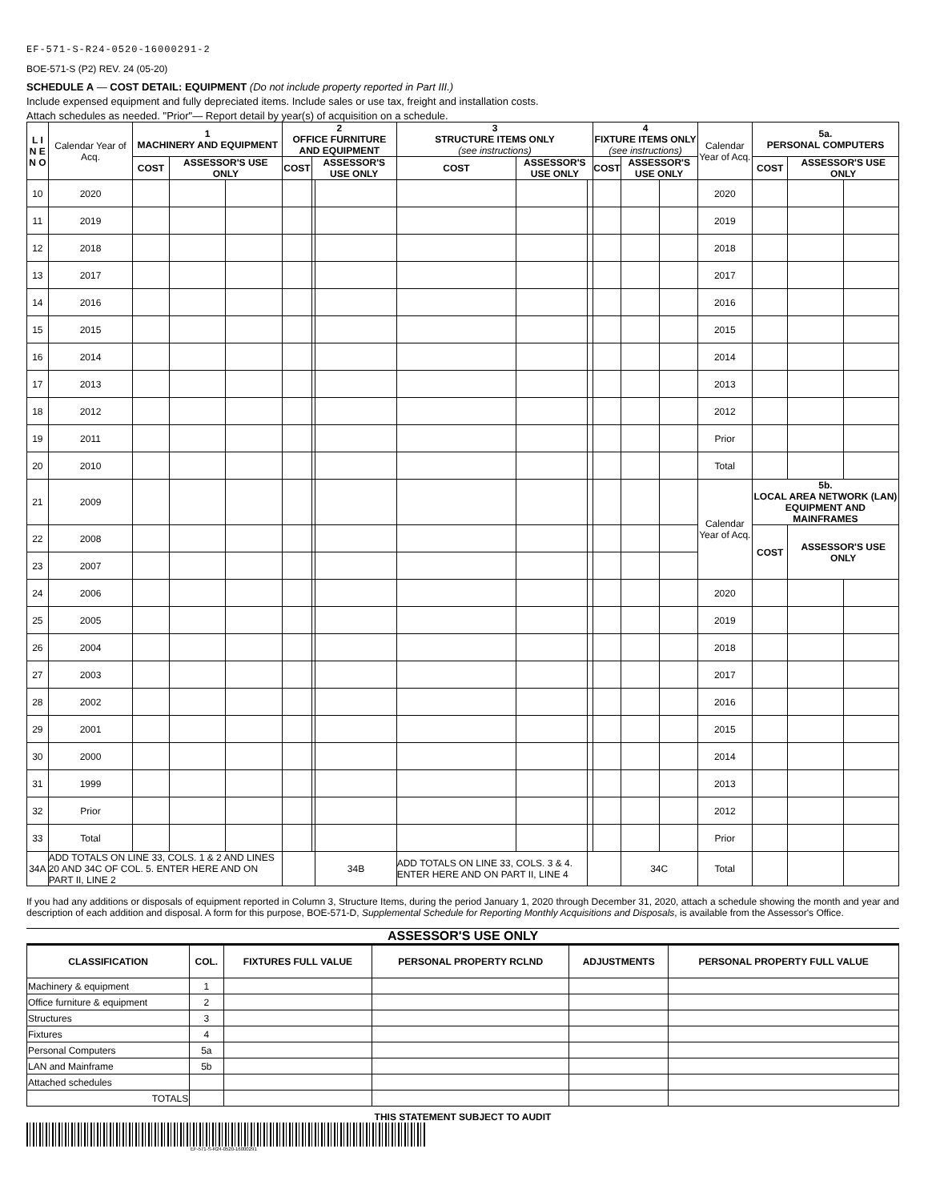EF-571-S-R24-0520-16000291-2
BOE-571-S (P2) REV. 24 (05-20)
SCHEDULE A — COST DETAIL: EQUIPMENT (Do not include property reported in Part III.)
Include expensed equipment and fully depreciated items. Include sales or use tax, freight and installation costs.
Attach schedules as needed. "Prior"— Report detail by year(s) of acquisition on a schedule.
| L I N E N O | Calendar Year of Acq. | 1 MACHINERY AND EQUIPMENT | | | 2 OFFICE FURNITURE AND EQUIPMENT | | | 3 STRUCTURE ITEMS ONLY (see instructions) | | | 4 FIXTURE ITEMS ONLY (see instructions) | | | Calendar Year of Acq. | 5a. PERSONAL COMPUTERS | | |
| --- | --- | --- | --- | --- | --- | --- | --- | --- | --- | --- | --- | --- | --- | --- | --- | --- | --- |
| | | COST | ASSESSOR'S USE ONLY | | COST | ASSESSOR'S USE ONLY | | COST | ASSESSOR'S USE ONLY | | COST | ASSESSOR'S USE ONLY | | | COST | ASSESSOR'S USE ONLY | |
| 10 | 2020 | | | | | | | | | | | | | 2020 | | | |
| 11 | 2019 | | | | | | | | | | | | | 2019 | | | |
| 12 | 2018 | | | | | | | | | | | | | 2018 | | | |
| 13 | 2017 | | | | | | | | | | | | | 2017 | | | |
| 14 | 2016 | | | | | | | | | | | | | 2016 | | | |
| 15 | 2015 | | | | | | | | | | | | | 2015 | | | |
| 16 | 2014 | | | | | | | | | | | | | 2014 | | | |
| 17 | 2013 | | | | | | | | | | | | | 2013 | | | |
| 18 | 2012 | | | | | | | | | | | | | 2012 | | | |
| 19 | 2011 | | | | | | | | | | | | | Prior | | | |
| 20 | 2010 | | | | | | | | | | | | | Total | | | |
| 21 | 2009 | | | | | | | | | | | | | Calendar Year of Acq. | 5b. LOCAL AREA NETWORK (LAN) EQUIPMENT AND MAINFRAMES | | |
| 22 | 2008 | | | | | | | | | | | | | | COST | ASSESSOR'S USE ONLY | |
| 23 | 2007 | | | | | | | | | | | | | | | | |
| 24 | 2006 | | | | | | | | | | | | | 2020 | | | |
| 25 | 2005 | | | | | | | | | | | | | 2019 | | | |
| 26 | 2004 | | | | | | | | | | | | | 2018 | | | |
| 27 | 2003 | | | | | | | | | | | | | 2017 | | | |
| 28 | 2002 | | | | | | | | | | | | | 2016 | | | |
| 29 | 2001 | | | | | | | | | | | | | 2015 | | | |
| 30 | 2000 | | | | | | | | | | | | | 2014 | | | |
| 31 | 1999 | | | | | | | | | | | | | 2013 | | | |
| 32 | Prior | | | | | | | | | | | | | 2012 | | | |
| 33 | Total | | | | | | | | | | | | | Prior | | | |
| 34A | ADD TOTALS ON LINE 33, COLS. 1 & 2 AND LINES 20 AND 34C OF COL. 5. ENTER HERE AND ON PART II, LINE 2 | | | | | | 34B | ADD TOTALS ON LINE 33, COLS. 3 & 4. ENTER HERE AND ON PART II, LINE 4 | | | | 34C | | Total | | | |
If you had any additions or disposals of equipment reported in Column 3, Structure Items, during the period January 1, 2020 through December 31, 2020, attach a schedule showing the month and year and description of each addition and disposal. A form for this purpose, BOE-571-D, Supplemental Schedule for Reporting Monthly Acquisitions and Disposals, is available from the Assessor's Office.
ASSESSOR'S USE ONLY
| CLASSIFICATION | COL. | FIXTURES FULL VALUE | PERSONAL PROPERTY RCLND | ADJUSTMENTS | PERSONAL PROPERTY FULL VALUE |
| --- | --- | --- | --- | --- | --- |
| Machinery & equipment | 1 | | | | |
| Office furniture & equipment | 2 | | | | |
| Structures | 3 | | | | |
| Fixtures | 4 | | | | |
| Personal Computers | 5a | | | | |
| LAN and Mainframe | 5b | | | | |
| Attached schedules | | | | | |
| TOTALS | | | | | |
THIS STATEMENT SUBJECT TO AUDIT
EF-571-S-R24-0520-16000291